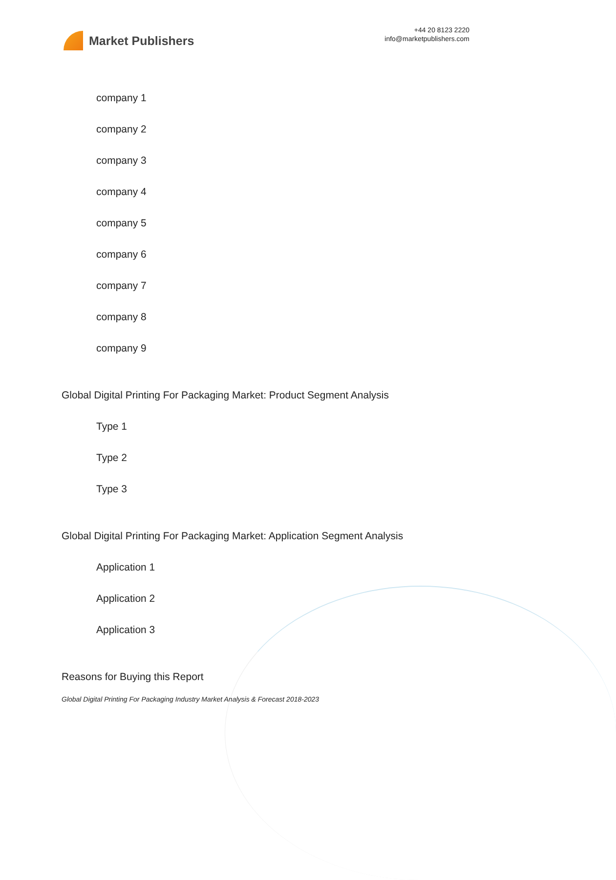Market Publishers
+44 20 8123 2220
info@marketpublishers.com
company 1
company 2
company 3
company 4
company 5
company 6
company 7
company 8
company 9
Global Digital Printing For Packaging Market: Product Segment Analysis
Type 1
Type 2
Type 3
Global Digital Printing For Packaging Market: Application Segment Analysis
Application 1
Application 2
Application 3
Reasons for Buying this Report
Global Digital Printing For Packaging Industry Market Analysis & Forecast 2018-2023